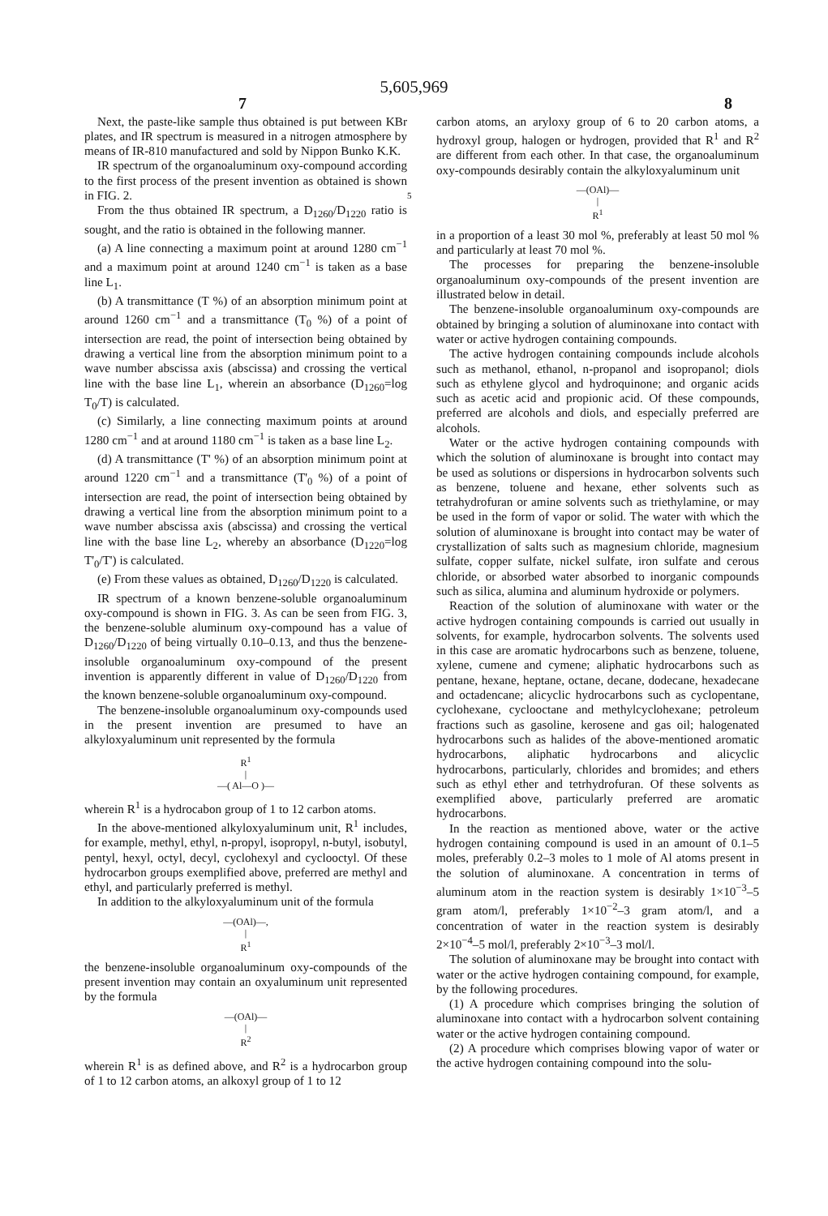5,605,969
7 8
Next, the paste-like sample thus obtained is put between KBr plates, and IR spectrum is measured in a nitrogen atmosphere by means of IR-810 manufactured and sold by Nippon Bunko K.K.
IR spectrum of the organoaluminum oxy-compound according to the first process of the present invention as obtained is shown in FIG. 2.
From the thus obtained IR spectrum, a D<sub>1260</sub>/D<sub>1220</sub> ratio is sought, and the ratio is obtained in the following manner.
(a) A line connecting a maximum point at around 1280 cm<sup>−1</sup> and a maximum point at around 1240 cm<sup>−1</sup> is taken as a base line L<sub>1</sub>.
(b) A transmittance (T %) of an absorption minimum point at around 1260 cm<sup>−1</sup> and a transmittance (T<sub>0</sub> %) of a point of intersection are read, the point of intersection being obtained by drawing a vertical line from the absorption minimum point to a wave number abscissa axis (abscissa) and crossing the vertical line with the base line L<sub>1</sub>, wherein an absorbance (D<sub>1260</sub>=log T<sub>0</sub>/T) is calculated.
(c) Similarly, a line connecting maximum points at around 1280 cm<sup>−1</sup> and at around 1180 cm<sup>−1</sup> is taken as a base line L<sub>2</sub>.
(d) A transmittance (T' %) of an absorption minimum point at around 1220 cm<sup>−1</sup> and a transmittance (T'<sub>0</sub> %) of a point of intersection are read, the point of intersection being obtained by drawing a vertical line from the absorption minimum point to a wave number abscissa axis (abscissa) and crossing the vertical line with the base line L<sub>2</sub>, whereby an absorbance (D<sub>1220</sub>=log T'<sub>0</sub>/T') is calculated.
(e) From these values as obtained, D<sub>1260</sub>/D<sub>1220</sub> is calculated.
IR spectrum of a known benzene-soluble organoaluminum oxy-compound is shown in FIG. 3. As can be seen from FIG. 3, the benzene-soluble aluminum oxy-compound has a value of D<sub>1260</sub>/D<sub>1220</sub> of being virtually 0.10–0.13, and thus the benzene-insoluble organoaluminum oxy-compound of the present invention is apparently different in value of D<sub>1260</sub>/D<sub>1220</sub> from the known benzene-soluble organoaluminum oxy-compound.
The benzene-insoluble organoaluminum oxy-compounds used in the present invention are presumed to have an alkyloxyaluminum unit represented by the formula
R<sup>1</sup>
|
—( Al—O )—
wherein R<sup>1</sup> is a hydrocabon group of 1 to 12 carbon atoms.
In the above-mentioned alkyloxyaluminum unit, R<sup>1</sup> includes, for example, methyl, ethyl, n-propyl, isopropyl, n-butyl, isobutyl, pentyl, hexyl, octyl, decyl, cyclohexyl and cyclooctyl. Of these hydrocarbon groups exemplified above, preferred are methyl and ethyl, and particularly preferred is methyl.
In addition to the alkyloxyaluminum unit of the formula
—(OAl)—,
|
R<sup>1</sup>
the benzene-insoluble organoaluminum oxy-compounds of the present invention may contain an oxyaluminum unit represented by the formula
—(OAl)—
|
R<sup>2</sup>
wherein R<sup>1</sup> is as defined above, and R<sup>2</sup> is a hydrocarbon group of 1 to 12 carbon atoms, an alkoxyl group of 1 to 12
5
carbon atoms, an aryloxy group of 6 to 20 carbon atoms, a hydroxyl group, halogen or hydrogen, provided that R<sup>1</sup> and R<sup>2</sup> are different from each other. In that case, the organoaluminum oxy-compounds desirably contain the alkyloxyaluminum unit
—(OAl)—
|
R<sup>1</sup>
in a proportion of a least 30 mol %, preferably at least 50 mol % and particularly at least 70 mol %.
The processes for preparing the benzene-insoluble organoaluminum oxy-compounds of the present invention are illustrated below in detail.
The benzene-insoluble organoaluminum oxy-compounds are obtained by bringing a solution of aluminoxane into contact with water or active hydrogen containing compounds.
The active hydrogen containing compounds include alcohols such as methanol, ethanol, n-propanol and isopropanol; diols such as ethylene glycol and hydroquinone; and organic acids such as acetic acid and propionic acid. Of these compounds, preferred are alcohols and diols, and especially preferred are alcohols.
Water or the active hydrogen containing compounds with which the solution of aluminoxane is brought into contact may be used as solutions or dispersions in hydrocarbon solvents such as benzene, toluene and hexane, ether solvents such as tetrahydrofuran or amine solvents such as triethylamine, or may be used in the form of vapor or solid. The water with which the solution of aluminoxane is brought into contact may be water of crystallization of salts such as magnesium chloride, magnesium sulfate, copper sulfate, nickel sulfate, iron sulfate and cerous chloride, or absorbed water absorbed to inorganic compounds such as silica, alumina and aluminum hydroxide or polymers.
Reaction of the solution of aluminoxane with water or the active hydrogen containing compounds is carried out usually in solvents, for example, hydrocarbon solvents. The solvents used in this case are aromatic hydrocarbons such as benzene, toluene, xylene, cumene and cymene; aliphatic hydrocarbons such as pentane, hexane, heptane, octane, decane, dodecane, hexadecane and octadencane; alicyclic hydrocarbons such as cyclopentane, cyclohexane, cyclooctane and methylcyclohexane; petroleum fractions such as gasoline, kerosene and gas oil; halogenated hydrocarbons such as halides of the above-mentioned aromatic hydrocarbons, aliphatic hydrocarbons and alicyclic hydrocarbons, particularly, chlorides and bromides; and ethers such as ethyl ether and tetrhydrofuran. Of these solvents as exemplified above, particularly preferred are aromatic hydrocarbons.
In the reaction as mentioned above, water or the active hydrogen containing compound is used in an amount of 0.1–5 moles, preferably 0.2–3 moles to 1 mole of Al atoms present in the solution of aluminoxane. A concentration in terms of aluminum atom in the reaction system is desirably 1×10<sup>−3</sup>–5 gram atom/l, preferably 1×10<sup>−2</sup>–3 gram atom/l, and a concentration of water in the reaction system is desirably 2×10<sup>−4</sup>–5 mol/l, preferably 2×10<sup>−3</sup>–3 mol/l.
The solution of aluminoxane may be brought into contact with water or the active hydrogen containing compound, for example, by the following procedures.
(1) A procedure which comprises bringing the solution of aluminoxane into contact with a hydrocarbon solvent containing water or the active hydrogen containing compound.
(2) A procedure which comprises blowing vapor of water or the active hydrogen containing compound into the solu-